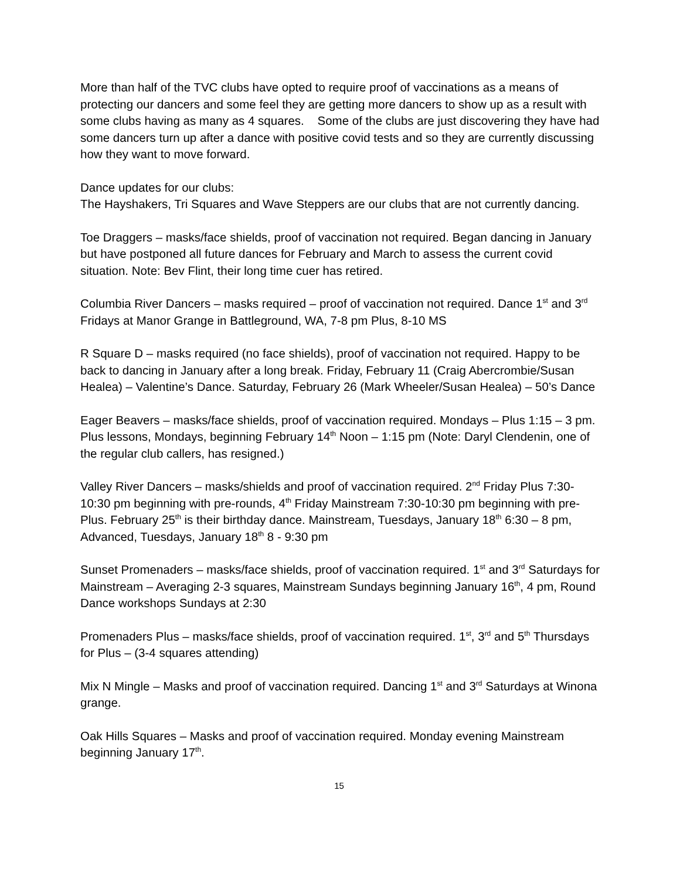More than half of the TVC clubs have opted to require proof of vaccinations as a means of protecting our dancers and some feel they are getting more dancers to show up as a result with some clubs having as many as 4 squares. Some of the clubs are just discovering they have had some dancers turn up after a dance with positive covid tests and so they are currently discussing how they want to move forward.
Dance updates for our clubs:
The Hayshakers, Tri Squares and Wave Steppers are our clubs that are not currently dancing.
Toe Draggers – masks/face shields, proof of vaccination not required. Began dancing in January but have postponed all future dances for February and March to assess the current covid situation. Note: Bev Flint, their long time cuer has retired.
Columbia River Dancers – masks required – proof of vaccination not required. Dance 1<sup>st</sup> and 3<sup>rd</sup> Fridays at Manor Grange in Battleground, WA, 7-8 pm Plus, 8-10 MS
R Square D – masks required (no face shields), proof of vaccination not required. Happy to be back to dancing in January after a long break. Friday, February 11 (Craig Abercrombie/Susan Healea) – Valentine’s Dance. Saturday, February 26 (Mark Wheeler/Susan Healea) – 50’s Dance
Eager Beavers – masks/face shields, proof of vaccination required. Mondays – Plus 1:15 – 3 pm. Plus lessons, Mondays, beginning February 14<sup>th</sup> Noon – 1:15 pm (Note: Daryl Clendenin, one of the regular club callers, has resigned.)
Valley River Dancers – masks/shields and proof of vaccination required. 2<sup>nd</sup> Friday Plus 7:30-10:30 pm beginning with pre-rounds, 4<sup>th</sup> Friday Mainstream 7:30-10:30 pm beginning with pre-Plus. February 25<sup>th</sup> is their birthday dance. Mainstream, Tuesdays, January 18<sup>th</sup> 6:30 – 8 pm, Advanced, Tuesdays, January 18<sup>th</sup> 8 - 9:30 pm
Sunset Promenaders – masks/face shields, proof of vaccination required. 1<sup>st</sup> and 3<sup>rd</sup> Saturdays for Mainstream – Averaging 2-3 squares, Mainstream Sundays beginning January 16<sup>th</sup>, 4 pm, Round Dance workshops Sundays at 2:30
Promenaders Plus – masks/face shields, proof of vaccination required. 1<sup>st</sup>, 3<sup>rd</sup> and 5<sup>th</sup> Thursdays for Plus – (3-4 squares attending)
Mix N Mingle – Masks and proof of vaccination required. Dancing 1<sup>st</sup> and 3<sup>rd</sup> Saturdays at Winona grange.
Oak Hills Squares – Masks and proof of vaccination required. Monday evening Mainstream beginning January 17<sup>th</sup>.
15